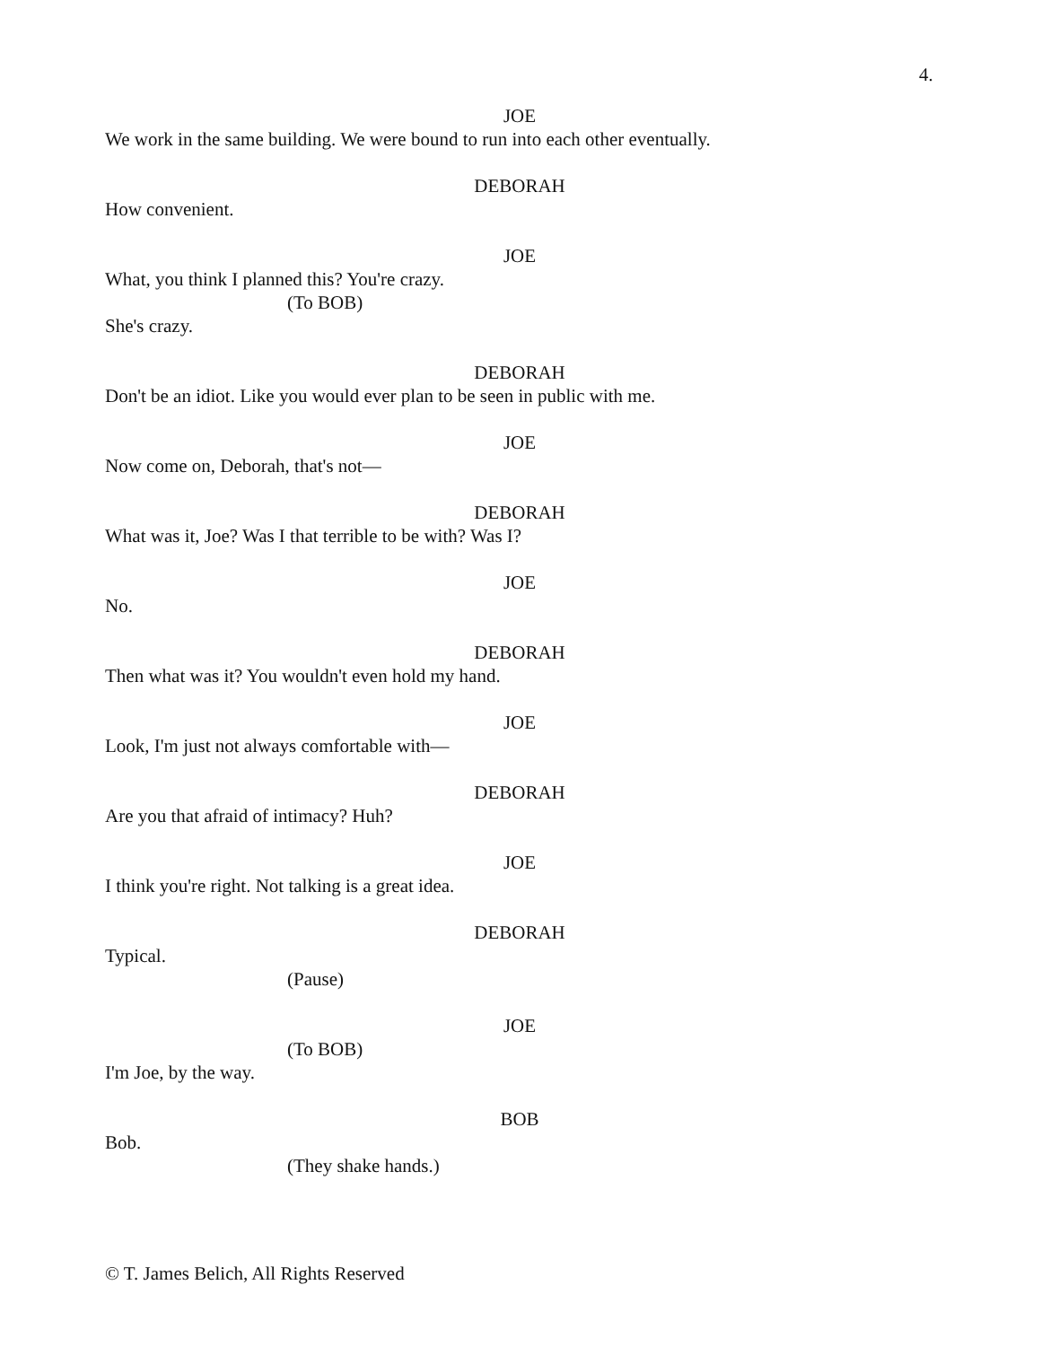4.
JOE
We work in the same building. We were bound to run into each other eventually.
DEBORAH
How convenient.
JOE
What, you think I planned this? You're crazy.
(To BOB)
She's crazy.
DEBORAH
Don't be an idiot. Like you would ever plan to be seen in public with me.
JOE
Now come on, Deborah, that's not—
DEBORAH
What was it, Joe? Was I that terrible to be with? Was I?
JOE
No.
DEBORAH
Then what was it? You wouldn't even hold my hand.
JOE
Look, I'm just not always comfortable with—
DEBORAH
Are you that afraid of intimacy? Huh?
JOE
I think you're right. Not talking is a great idea.
DEBORAH
Typical.
(Pause)
JOE
(To BOB)
I'm Joe, by the way.
BOB
Bob.
(They shake hands.)
© T. James Belich, All Rights Reserved